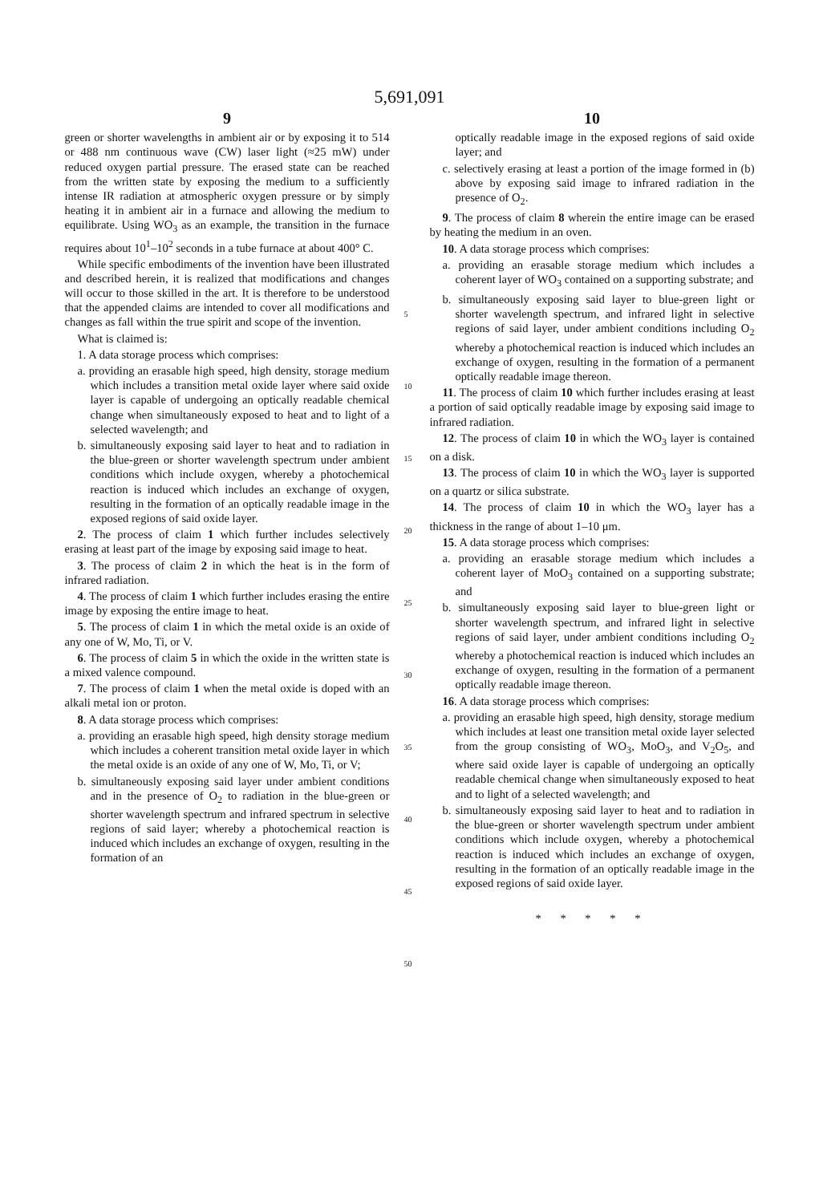5,691,091
9
green or shorter wavelengths in ambient air or by exposing it to 514 or 488 nm continuous wave (CW) laser light (≈25 mW) under reduced oxygen partial pressure. The erased state can be reached from the written state by exposing the medium to a sufficiently intense IR radiation at atmospheric oxygen pressure or by simply heating it in ambient air in a furnace and allowing the medium to equilibrate. Using WO<sub>3</sub> as an example, the transition in the furnace requires about 10<sup>1</sup>–10<sup>2</sup> seconds in a tube furnace at about 400° C.
While specific embodiments of the invention have been illustrated and described herein, it is realized that modifications and changes will occur to those skilled in the art. It is therefore to be understood that the appended claims are intended to cover all modifications and changes as fall within the true spirit and scope of the invention.
What is claimed is:
1. A data storage process which comprises:
a. providing an erasable high speed, high density, storage medium which includes a transition metal oxide layer where said oxide layer is capable of undergoing an optically readable chemical change when simultaneously exposed to heat and to light of a selected wavelength; and
b. simultaneously exposing said layer to heat and to radiation in the blue-green or shorter wavelength spectrum under ambient conditions which include oxygen, whereby a photochemical reaction is induced which includes an exchange of oxygen, resulting in the formation of an optically readable image in the exposed regions of said oxide layer.
2. The process of claim 1 which further includes selectively erasing at least part of the image by exposing said image to heat.
3. The process of claim 2 in which the heat is in the form of infrared radiation.
4. The process of claim 1 which further includes erasing the entire image by exposing the entire image to heat.
5. The process of claim 1 in which the metal oxide is an oxide of any one of W, Mo, Ti, or V.
6. The process of claim 5 in which the oxide in the written state is a mixed valence compound.
7. The process of claim 1 when the metal oxide is doped with an alkali metal ion or proton.
8. A data storage process which comprises:
a. providing an erasable high speed, high density storage medium which includes a coherent transition metal oxide layer in which the metal oxide is an oxide of any one of W, Mo, Ti, or V;
b. simultaneously exposing said layer under ambient conditions and in the presence of O<sub>2</sub> to radiation in the blue-green or shorter wavelength spectrum and infrared spectrum in selective regions of said layer; whereby a photochemical reaction is induced which includes an exchange of oxygen, resulting in the formation of an
5
10
15
20
25
30
35
40
45
50
10
optically readable image in the exposed regions of said oxide layer; and
c. selectively erasing at least a portion of the image formed in (b) above by exposing said image to infrared radiation in the presence of O<sub>2</sub>.
9. The process of claim 8 wherein the entire image can be erased by heating the medium in an oven.
10. A data storage process which comprises:
a. providing an erasable storage medium which includes a coherent layer of WO<sub>3</sub> contained on a supporting substrate; and
b. simultaneously exposing said layer to blue-green light or shorter wavelength spectrum, and infrared light in selective regions of said layer, under ambient conditions including O<sub>2</sub> whereby a photochemical reaction is induced which includes an exchange of oxygen, resulting in the formation of a permanent optically readable image thereon.
11. The process of claim 10 which further includes erasing at least a portion of said optically readable image by exposing said image to infrared radiation.
12. The process of claim 10 in which the WO<sub>3</sub> layer is contained on a disk.
13. The process of claim 10 in which the WO<sub>3</sub> layer is supported on a quartz or silica substrate.
14. The process of claim 10 in which the WO<sub>3</sub> layer has a thickness in the range of about 1–10 μm.
15. A data storage process which comprises:
a. providing an erasable storage medium which includes a coherent layer of MoO<sub>3</sub> contained on a supporting substrate; and
b. simultaneously exposing said layer to blue-green light or shorter wavelength spectrum, and infrared light in selective regions of said layer, under ambient conditions including O<sub>2</sub> whereby a photochemical reaction is induced which includes an exchange of oxygen, resulting in the formation of a permanent optically readable image thereon.
16. A data storage process which comprises:
a. providing an erasable high speed, high density, storage medium which includes at least one transition metal oxide layer selected from the group consisting of WO<sub>3</sub>, MoO<sub>3</sub>, and V<sub>2</sub>O<sub>5</sub>, and where said oxide layer is capable of undergoing an optically readable chemical change when simultaneously exposed to heat and to light of a selected wavelength; and
b. simultaneously exposing said layer to heat and to radiation in the blue-green or shorter wavelength spectrum under ambient conditions which include oxygen, whereby a photochemical reaction is induced which includes an exchange of oxygen, resulting in the formation of an optically readable image in the exposed regions of said oxide layer.
* * * * *